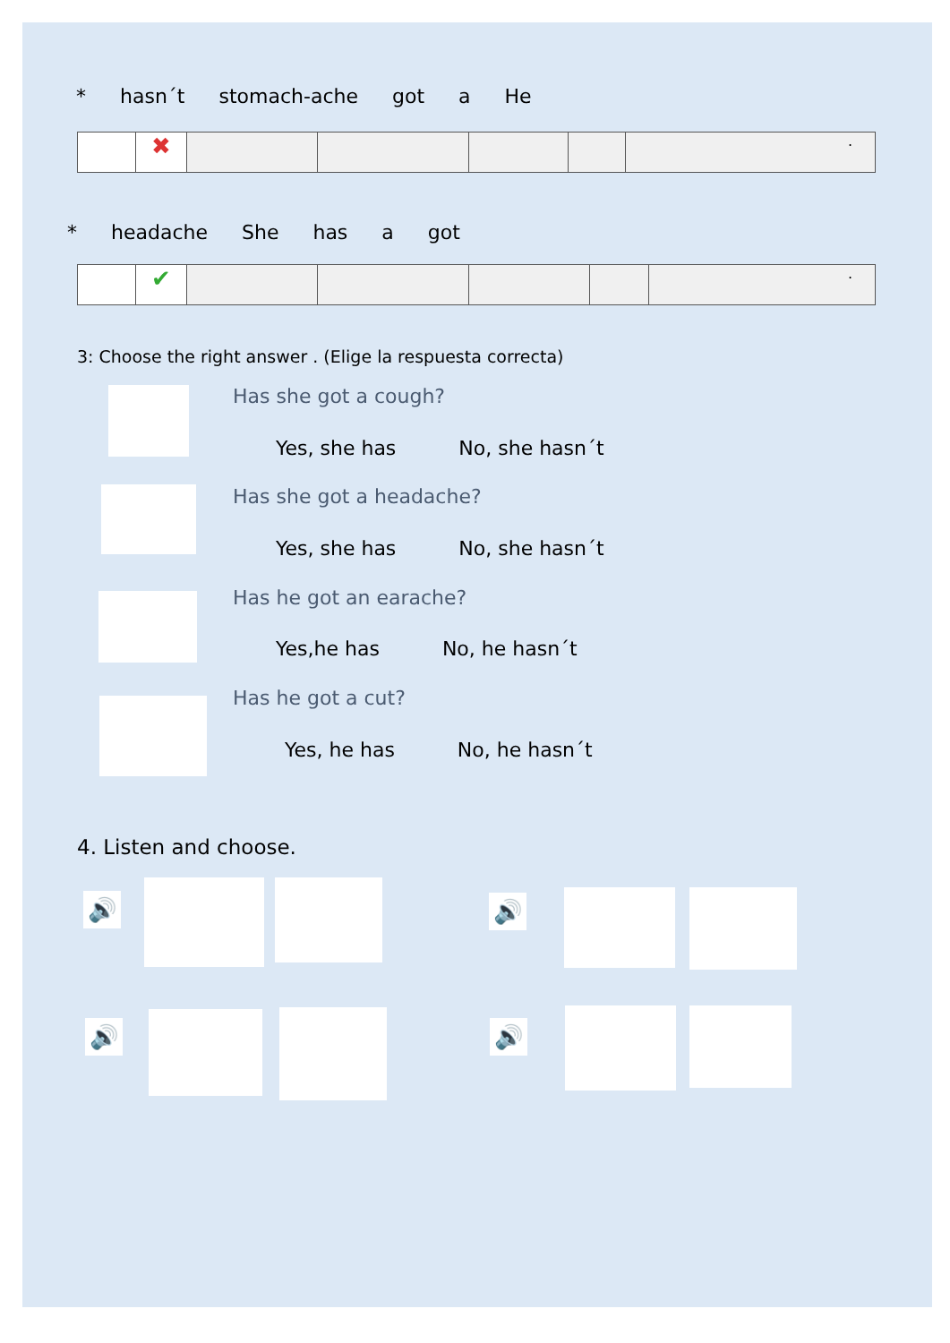* hasn´t stomach-ache got a He
✖
.
* headache She has a got
✔
.
3: Choose the right answer . (Elige la respuesta correcta)
Has she got a cough?
Yes, she has No, she hasn´t
Has she got a headache?
Yes, she has No, she hasn´t
Has he got an earache?
Yes,he has No, he hasn´t
Has he got a cut?
Yes, he has No, he hasn´t
4. Listen and choose.
🔊 🔊
🔊 🔊